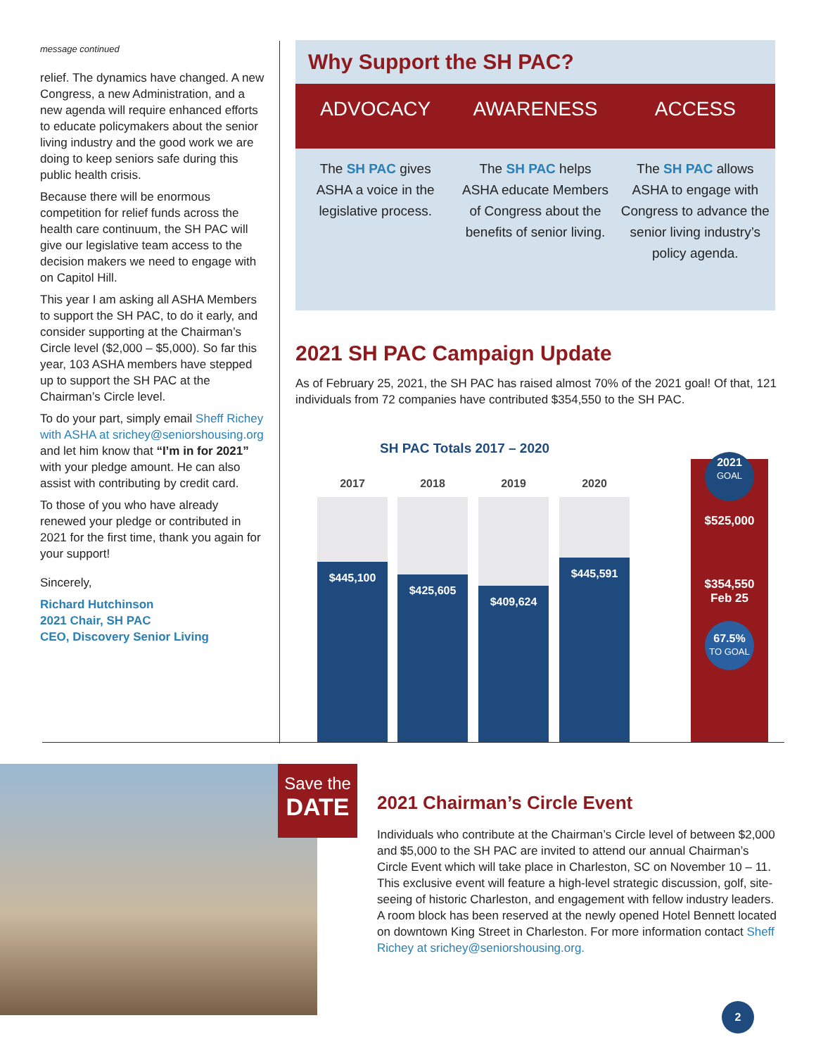message continued
relief. The dynamics have changed. A new Congress, a new Administration, and a new agenda will require enhanced efforts to educate policymakers about the senior living industry and the good work we are doing to keep seniors safe during this public health crisis.
Because there will be enormous competition for relief funds across the health care continuum, the SH PAC will give our legislative team access to the decision makers we need to engage with on Capitol Hill.
This year I am asking all ASHA Members to support the SH PAC, to do it early, and consider supporting at the Chairman’s Circle level ($2,000 – $5,000). So far this year, 103 ASHA members have stepped up to support the SH PAC at the Chairman’s Circle level.
To do your part, simply email Sheff Richey with ASHA at srichey@seniorshousing.org and let him know that “I’m in for 2021” with your pledge amount. He can also assist with contributing by credit card.
To those of you who have already renewed your pledge or contributed in 2021 for the first time, thank you again for your support!
Sincerely,
Richard Hutchinson
2021 Chair, SH PAC
CEO, Discovery Senior Living
Why Support the SH PAC?
ADVOCACY
The SH PAC gives ASHA a voice in the legislative process.
AWARENESS
The SH PAC helps ASHA educate Members of Congress about the benefits of senior living.
ACCESS
The SH PAC allows ASHA to engage with Congress to advance the senior living industry’s policy agenda.
2021 SH PAC Campaign Update
As of February 25, 2021, the SH PAC has raised almost 70% of the 2021 goal! Of that, 121 individuals from 72 companies have contributed $354,550 to the SH PAC.
SH PAC Totals 2017 – 2020
2017
$445,100
2018
$425,605
2019
$409,624
2020
$445,591
2021
GOAL
$525,000
$354,550
Feb 25
67.5%
TO GOAL
Save the
DATE
2021 Chairman’s Circle Event
Individuals who contribute at the Chairman’s Circle level of between $2,000 and $5,000 to the SH PAC are invited to attend our annual Chairman’s Circle Event which will take place in Charleston, SC on November 10 – 11. This exclusive event will feature a high-level strategic discussion, golf, site-seeing of historic Charleston, and engagement with fellow industry leaders. A room block has been reserved at the newly opened Hotel Bennett located on downtown King Street in Charleston. For more information contact Sheff Richey at srichey@seniorshousing.org.
2